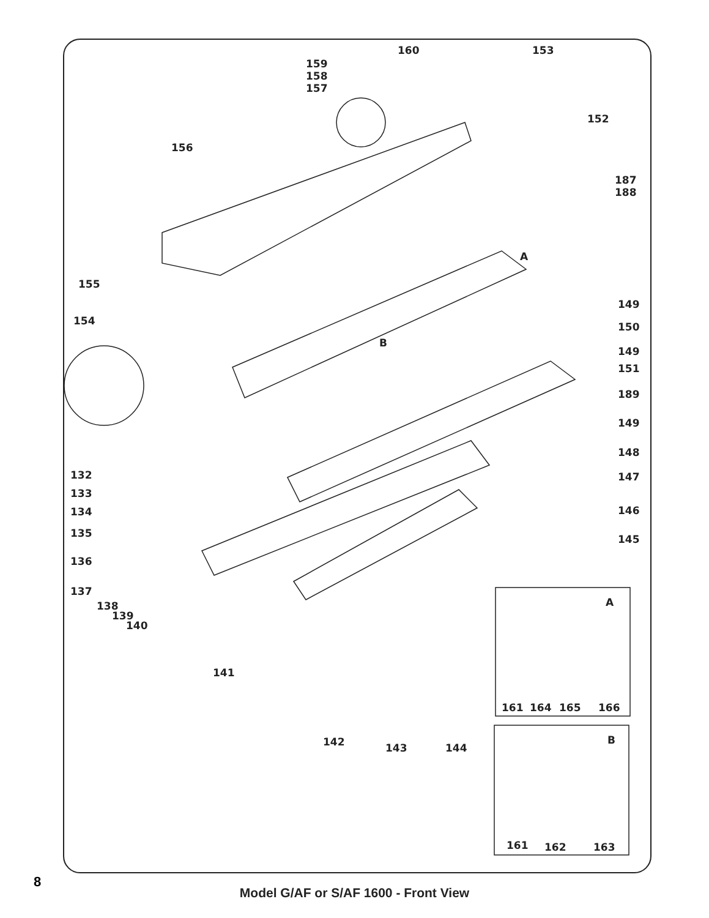160
153
159
158
157
152
156
187
188
A
155
149
154
150
B
149
151
189
149
148
147
146
145
132
133
134
135
136
137
138
139
140
141
A
161
164
165
166
142
143
144
B
161
162
163
8
Model G/AF or S/AF 1600 - Front View